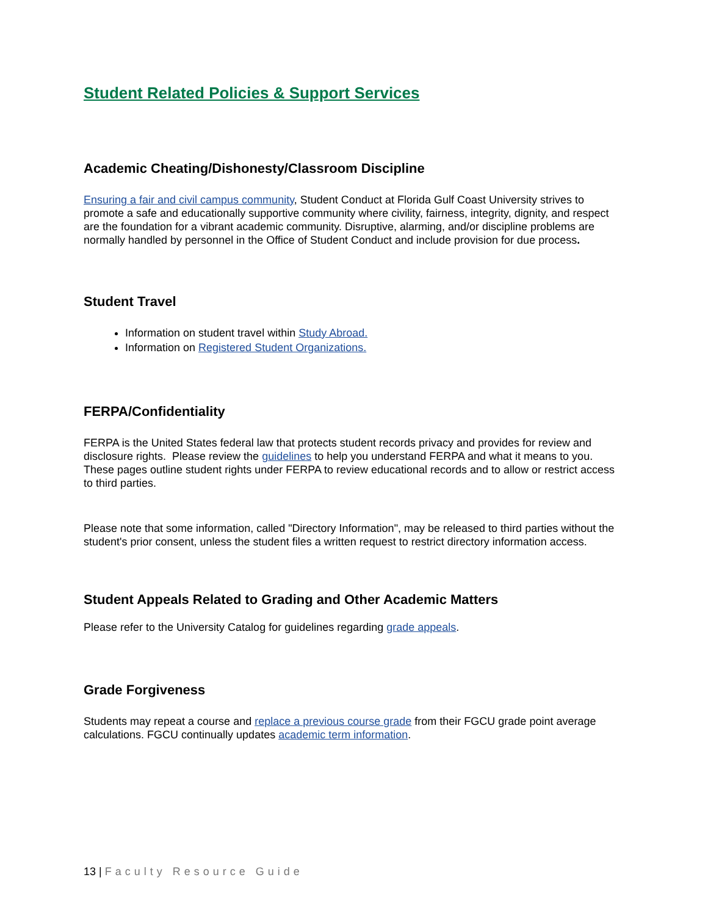Student Related Policies & Support Services
Academic Cheating/Dishonesty/Classroom Discipline
Ensuring a fair and civil campus community, Student Conduct at Florida Gulf Coast University strives to promote a safe and educationally supportive community where civility, fairness, integrity, dignity, and respect are the foundation for a vibrant academic community. Disruptive, alarming, and/or discipline problems are normally handled by personnel in the Office of Student Conduct and include provision for due process.
Student Travel
Information on student travel within Study Abroad.
Information on Registered Student Organizations.
FERPA/Confidentiality
FERPA is the United States federal law that protects student records privacy and provides for review and disclosure rights. Please review the guidelines to help you understand FERPA and what it means to you. These pages outline student rights under FERPA to review educational records and to allow or restrict access to third parties.
Please note that some information, called "Directory Information", may be released to third parties without the student's prior consent, unless the student files a written request to restrict directory information access.
Student Appeals Related to Grading and Other Academic Matters
Please refer to the University Catalog for guidelines regarding grade appeals.
Grade Forgiveness
Students may repeat a course and replace a previous course grade from their FGCU grade point average calculations. FGCU continually updates academic term information.
13 | Faculty Resource Guide